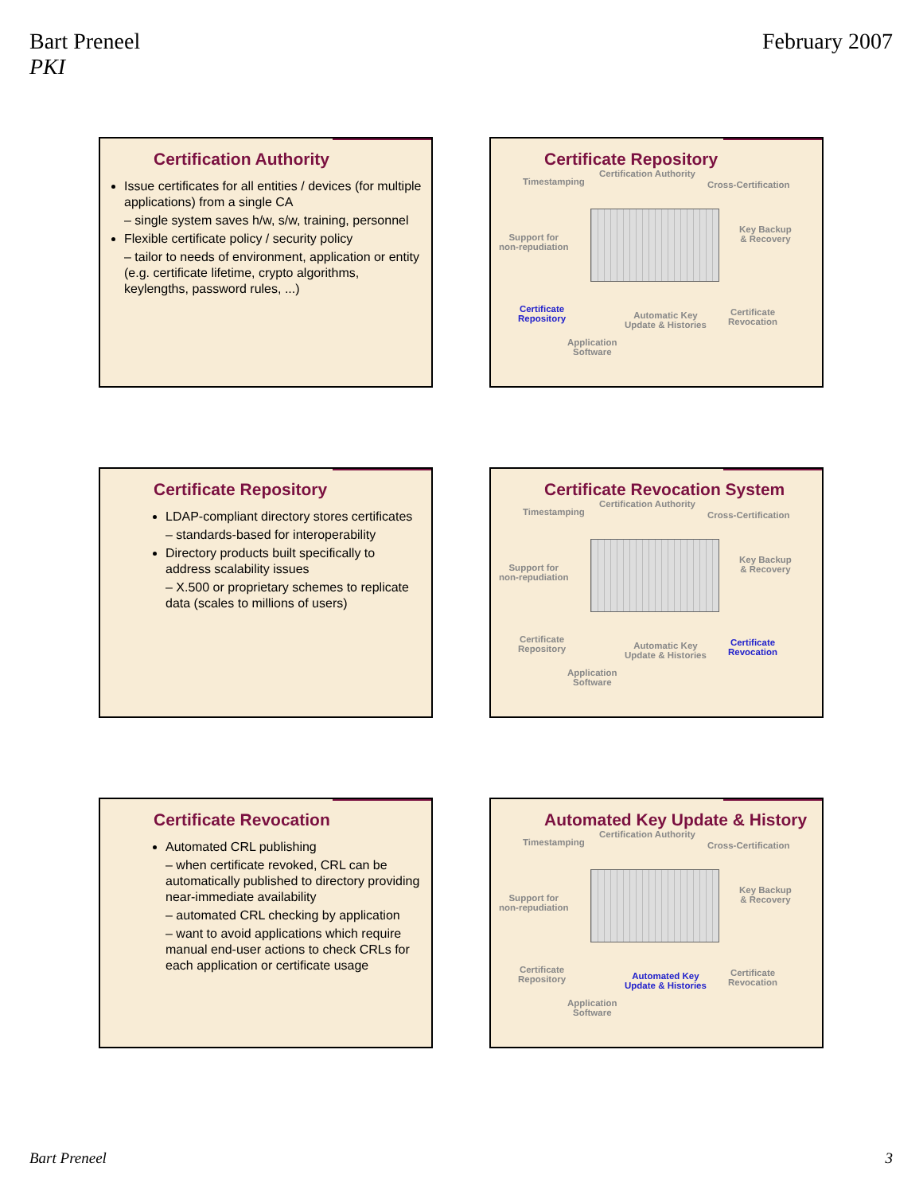Bart Preneel
PKI
February 2007
Certification Authority
Issue certificates for all entities / devices (for multiple applications) from a single CA
– single system saves h/w, s/w, training, personnel
Flexible certificate policy / security policy
– tailor to needs of environment, application or entity (e.g. certificate lifetime, crypto algorithms, keylengths, password rules, ...)
Certificate Repository
Timestamping
Certification Authority
Cross-Certification
Key Backup
& Recovery Support for
non-repudiation
Certificate
Repository Automatic Key
Update & Histories
Certificate
Revocation
Application
Software
Certificate Repository
LDAP-compliant directory stores certificates
– standards-based for interoperability
Directory products built specifically to address scalability issues
– X.500 or proprietary schemes to replicate data (scales to millions of users)
Certificate Revocation System
Timestamping
Certification Authority
Cross-Certification
Key Backup
& Recovery Support for
non-repudiation
Certificate
Repository Automatic Key
Update & Histories
Certificate
Revocation
Application
Software
Certificate Revocation
Automated CRL publishing
– when certificate revoked, CRL can be automatically published to directory providing near-immediate availability
– automated CRL checking by application
– want to avoid applications which require manual end-user actions to check CRLs for each application or certificate usage
Automated Key Update & History
Timestamping
Certification Authority
Cross-Certification
Key Backup
& Recovery Support for
non-repudiation
Certificate
Repository Automated Key
Update & Histories
Certificate
Revocation
Application
Software
Bart Preneel 3